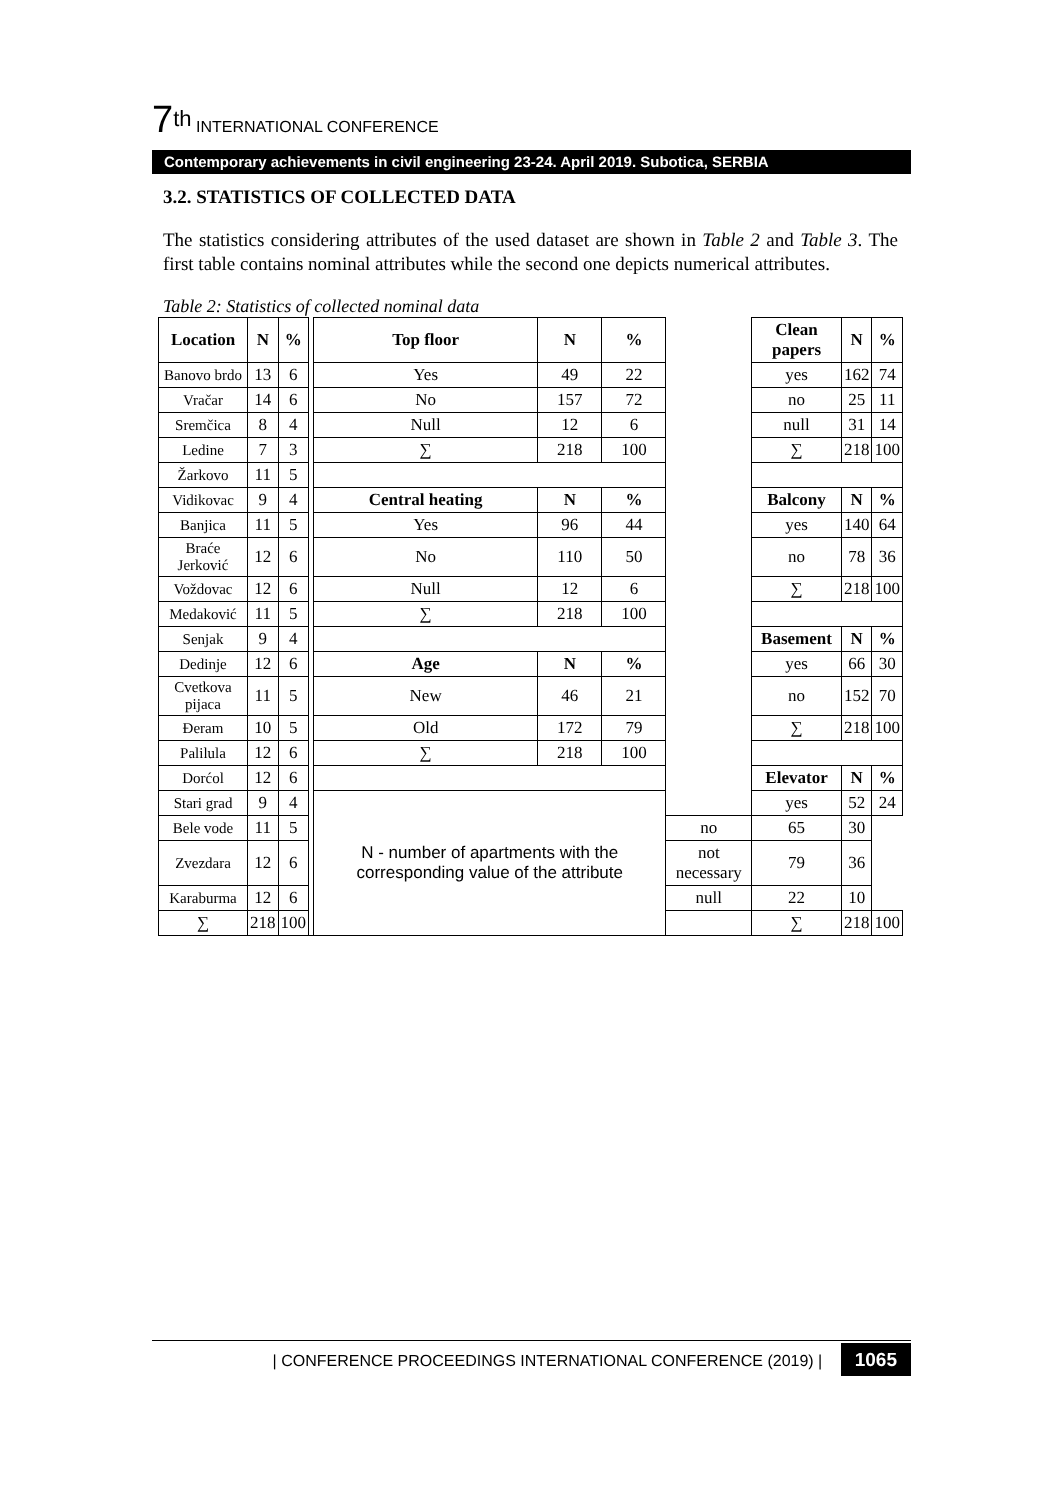7<sup>th</sup> INTERNATIONAL CONFERENCE
Contemporary achievements in civil engineering 23-24. April 2019. Subotica, SERBIA
3.2. STATISTICS OF COLLECTED DATA
The statistics considering attributes of the used dataset are shown in Table 2 and Table 3. The first table contains nominal attributes while the second one depicts numerical attributes.
Table 2: Statistics of collected nominal data
| Location | N | % | | Top floor | N | % | | Clean papers | N | % |
| Banovo brdo | 13 | 6 | | Yes | 49 | 22 | | yes | 162 | 74 |
| Vračar | 14 | 6 | | No | 157 | 72 | | no | 25 | 11 |
| Sremčica | 8 | 4 | | Null | 12 | 6 | | null | 31 | 14 |
| Ledine | 7 | 3 | | ∑ | 218 | 100 | | ∑ | 218 | 100 |
| Žarkovo | 11 | 5 | | | | | | | | |
| Vidikovac | 9 | 4 | | Central heating | N | % | | Balcony | N | % |
| Banjica | 11 | 5 | | Yes | 96 | 44 | | yes | 140 | 64 |
| Braće Jerković | 12 | 6 | | No | 110 | 50 | | no | 78 | 36 |
| Voždovac | 12 | 6 | | Null | 12 | 6 | | ∑ | 218 | 100 |
| Medaković | 11 | 5 | | ∑ | 218 | 100 | | | | |
| Senjak | 9 | 4 | | | | | | Basement | N | % |
| Dedinje | 12 | 6 | | Age | N | % | | yes | 66 | 30 |
| Cvetkova pijaca | 11 | 5 | | New | 46 | 21 | | no | 152 | 70 |
| Đeram | 10 | 5 | | Old | 172 | 79 | | ∑ | 218 | 100 |
| Palilula | 12 | 6 | | ∑ | 218 | 100 | | | | |
| Dorćol | 12 | 6 | | | | | | Elevator | N | % |
| Stari grad | 9 | 4 | | N - number of apartments with the corresponding value of the attribute | | | | yes | 52 | 24 |
| Bele vode | 11 | 5 | | | | | no | 65 | 30 | |
| Zvezdara | 12 | 6 | | | | | not necessary | 79 | 36 | |
| Karaburma | 12 | 6 | | | | | null | 22 | 10 | |
| ∑ | 218 | 100 | | | | | | ∑ | 218 | 100 |
| CONFERENCE PROCEEDINGS INTERNATIONAL CONFERENCE (2019) | 1065